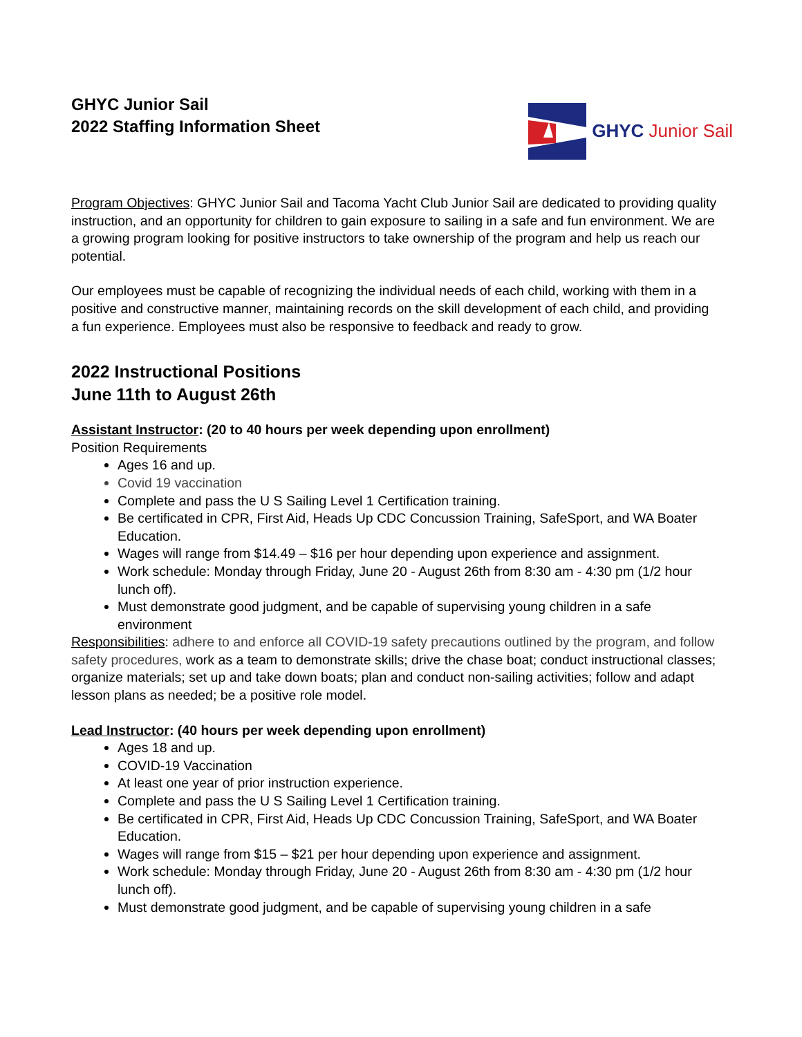GHYC Junior Sail
2022 Staffing Information Sheet
GHYC Junior Sail
Program Objectives: GHYC Junior Sail and Tacoma Yacht Club Junior Sail are dedicated to providing quality instruction, and an opportunity for children to gain exposure to sailing in a safe and fun environment. We are a growing program looking for positive instructors to take ownership of the program and help us reach our potential.
Our employees must be capable of recognizing the individual needs of each child, working with them in a positive and constructive manner, maintaining records on the skill development of each child, and providing a fun experience. Employees must also be responsive to feedback and ready to grow.
2022 Instructional Positions
June 11th to August 26th
Assistant Instructor: (20 to 40 hours per week depending upon enrollment)
Position Requirements
Ages 16 and up.
Covid 19 vaccination
Complete and pass the U S Sailing Level 1 Certification training.
Be certificated in CPR, First Aid, Heads Up CDC Concussion Training, SafeSport, and WA Boater Education.
Wages will range from $14.49 – $16 per hour depending upon experience and assignment.
Work schedule: Monday through Friday, June 20 - August 26th from 8:30 am - 4:30 pm (1/2 hour lunch off).
Must demonstrate good judgment, and be capable of supervising young children in a safe environment
Responsibilities: adhere to and enforce all COVID-19 safety precautions outlined by the program, and follow safety procedures, work as a team to demonstrate skills; drive the chase boat; conduct instructional classes; organize materials; set up and take down boats; plan and conduct non-sailing activities; follow and adapt lesson plans as needed; be a positive role model.
Lead Instructor: (40 hours per week depending upon enrollment)
Ages 18 and up.
COVID-19 Vaccination
At least one year of prior instruction experience.
Complete and pass the U S Sailing Level 1 Certification training.
Be certificated in CPR, First Aid, Heads Up CDC Concussion Training, SafeSport, and WA Boater Education.
Wages will range from $15 – $21 per hour depending upon experience and assignment.
Work schedule: Monday through Friday, June 20 - August 26th from 8:30 am - 4:30 pm (1/2 hour lunch off).
Must demonstrate good judgment, and be capable of supervising young children in a safe